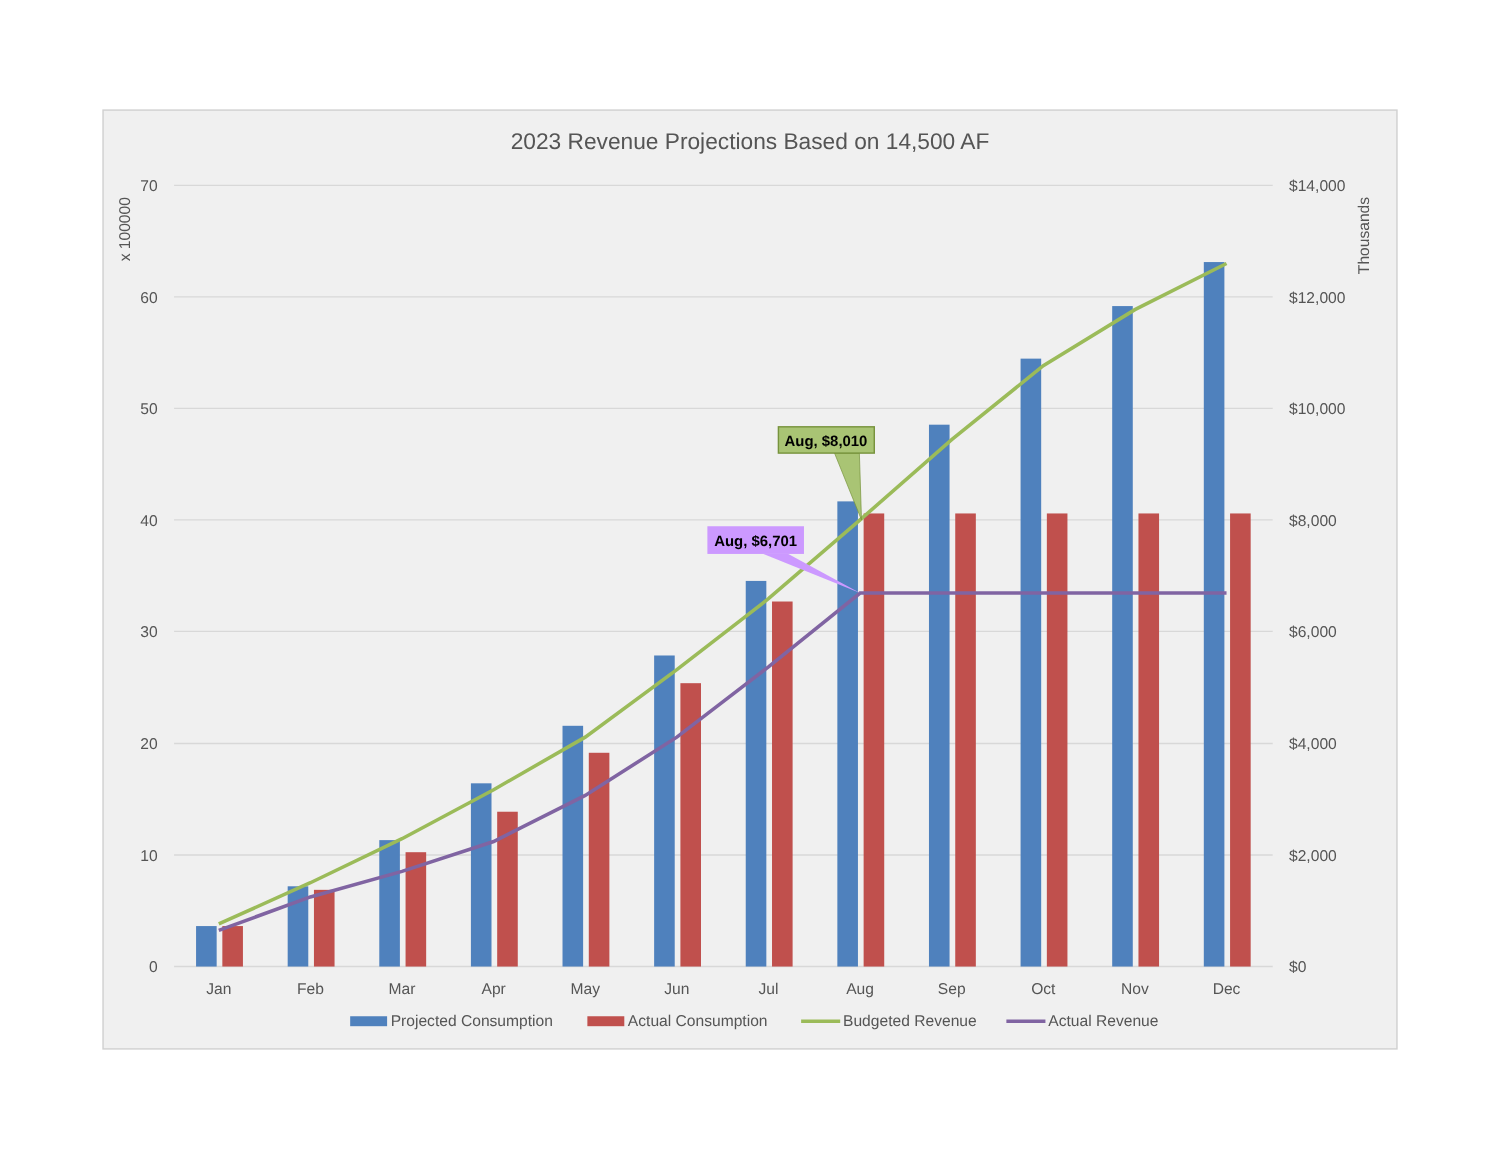2023 Revenue Projections Based on 14,500 AF
70
60
50
40
30
20
10
0
$14,000
$12,000
$10,000
$8,000
$6,000
$4,000
$2,000
$0
x 100000
Thousands
Aug, $8,010
Aug, $6,701
Jan
Feb
Mar
Apr
May
Jun
Jul
Aug
Sep
Oct
Nov
Dec
Projected Consumption
Actual Consumption
Budgeted Revenue
Actual Revenue